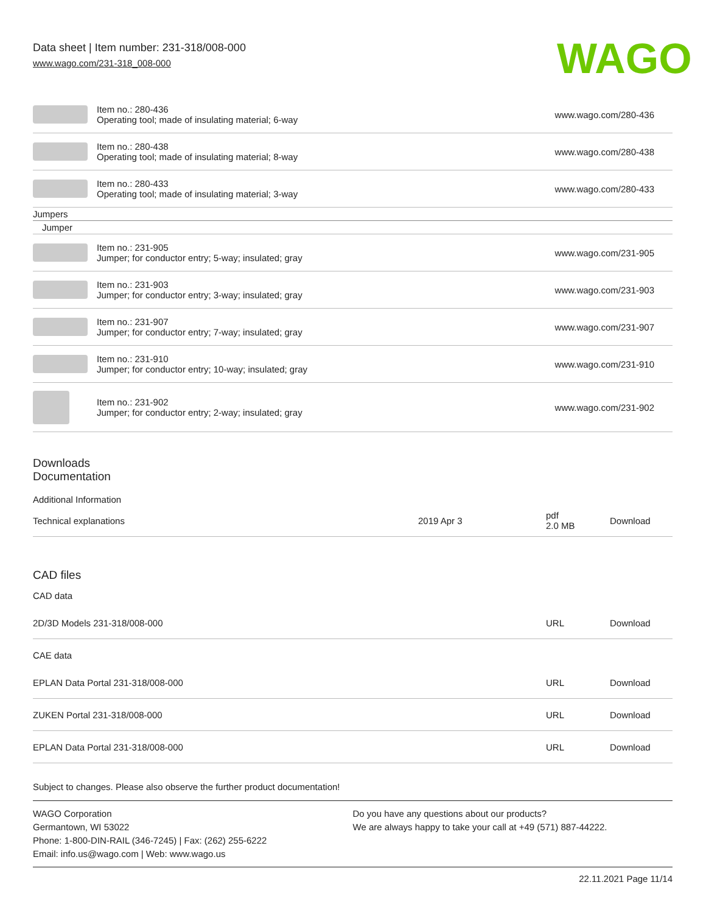Data sheet | Item number: 231-318/008-000
www.wago.com/231-318_008-000
WAGO
| | Item no.: 280-436 Operating tool; made of insulating material; 6-way | www.wago.com/280-436 |
| | Item no.: 280-438 Operating tool; made of insulating material; 8-way | www.wago.com/280-438 |
| | Item no.: 280-433 Operating tool; made of insulating material; 3-way | www.wago.com/280-433 |
| Jumpers | | |
| Jumper | | |
| | Item no.: 231-905 Jumper; for conductor entry; 5-way; insulated; gray | www.wago.com/231-905 |
| | Item no.: 231-903 Jumper; for conductor entry; 3-way; insulated; gray | www.wago.com/231-903 |
| | Item no.: 231-907 Jumper; for conductor entry; 7-way; insulated; gray | www.wago.com/231-907 |
| | Item no.: 231-910 Jumper; for conductor entry; 10-way; insulated; gray | www.wago.com/231-910 |
| | Item no.: 231-902 Jumper; for conductor entry; 2-way; insulated; gray | www.wago.com/231-902 |
Downloads
Documentation
Additional Information
| Technical explanations | 2019 Apr 3 | pdf 2.0 MB | Download |
CAD files
CAD data
| 2D/3D Models 231-318/008-000 | URL | Download |
CAE data
| EPLAN Data Portal 231-318/008-000 | URL | Download |
| ZUKEN Portal 231-318/008-000 | URL | Download |
| EPLAN Data Portal 231-318/008-000 | URL | Download |
Subject to changes. Please also observe the further product documentation!
WAGO Corporation
Germantown, WI 53022
Phone: 1-800-DIN-RAIL (346-7245) | Fax: (262) 255-6222
Email: info.us@wago.com | Web: www.wago.us
Do you have any questions about our products?
We are always happy to take your call at +49 (571) 887-44222.
22.11.2021 Page 11/14